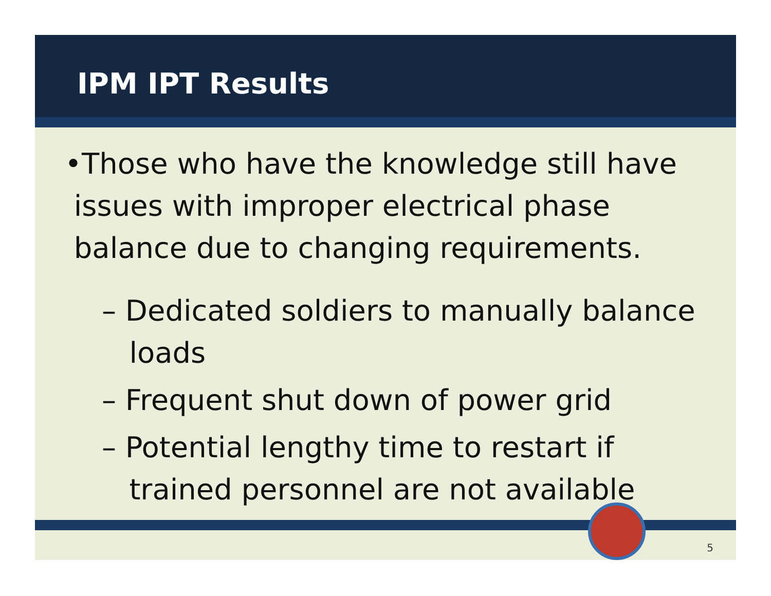IPM IPT Results
•Those who have the knowledge still have
issues with improper electrical phase
balance due to changing requirements.
– Dedicated soldiers to manually balance
loads
– Frequent shut down of power grid
– Potential lengthy time to restart if
trained personnel are not available
5